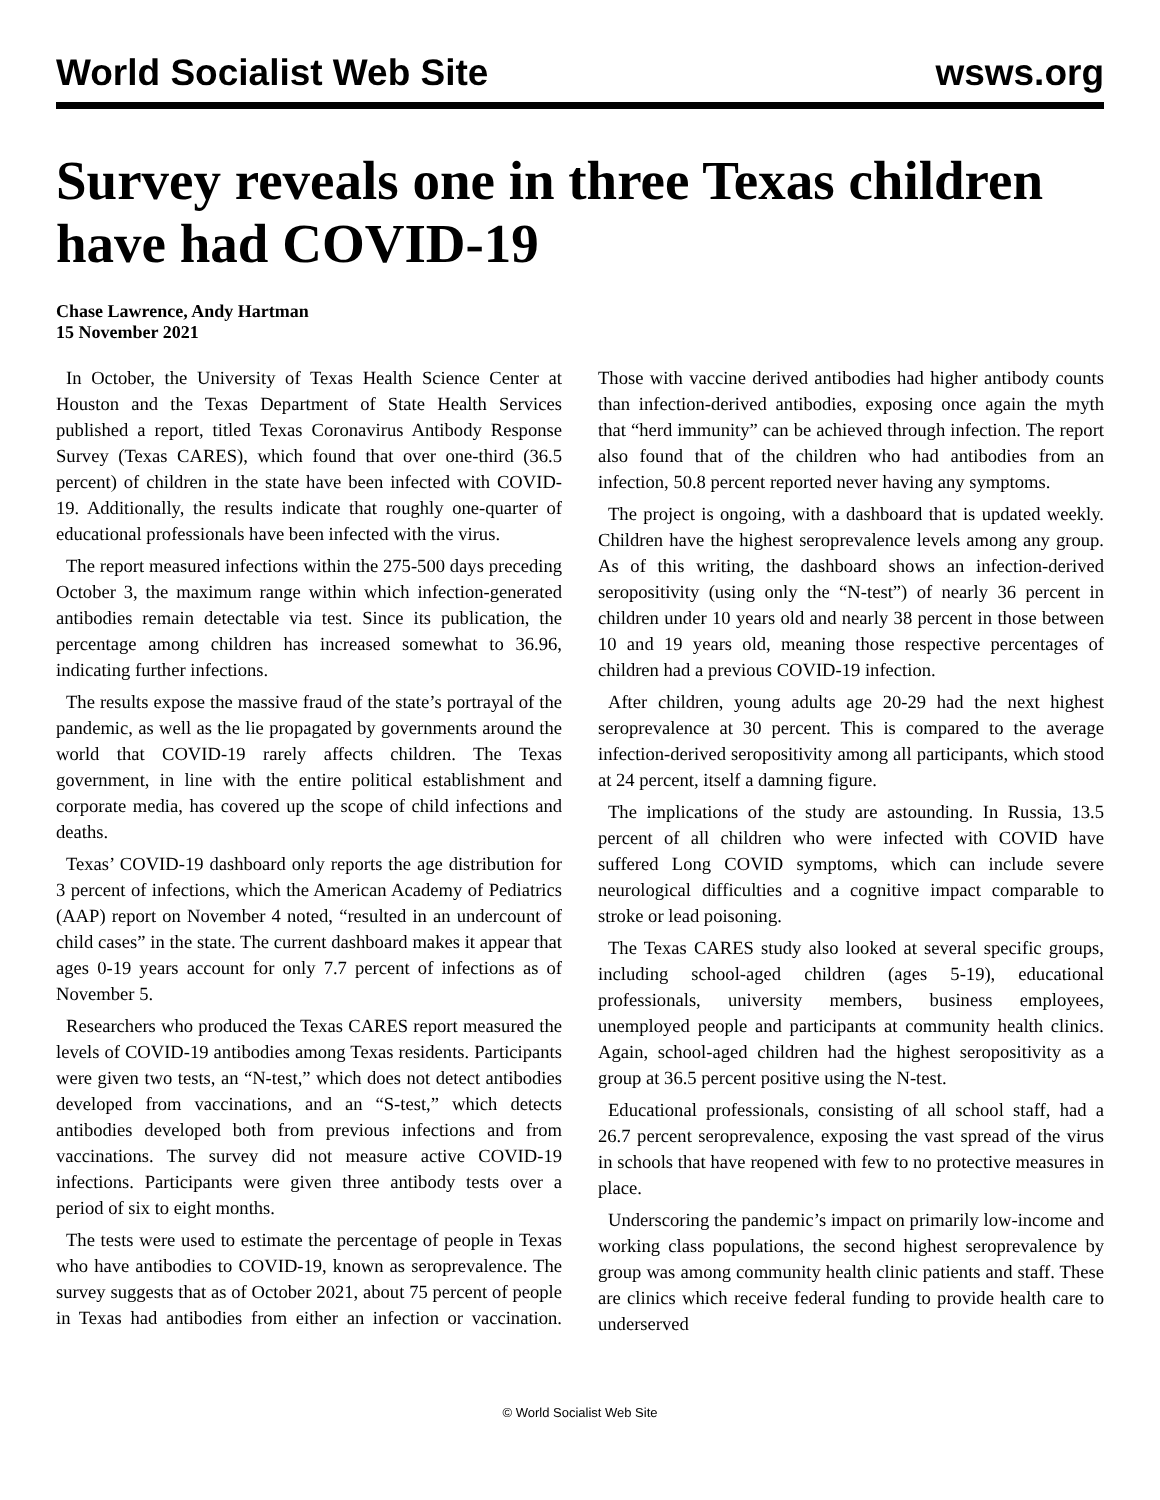World Socialist Web Site wsws.org
Survey reveals one in three Texas children have had COVID-19
Chase Lawrence, Andy Hartman
15 November 2021
In October, the University of Texas Health Science Center at Houston and the Texas Department of State Health Services published a report, titled Texas Coronavirus Antibody Response Survey (Texas CARES), which found that over one-third (36.5 percent) of children in the state have been infected with COVID-19. Additionally, the results indicate that roughly one-quarter of educational professionals have been infected with the virus.
The report measured infections within the 275-500 days preceding October 3, the maximum range within which infection-generated antibodies remain detectable via test. Since its publication, the percentage among children has increased somewhat to 36.96, indicating further infections.
The results expose the massive fraud of the state’s portrayal of the pandemic, as well as the lie propagated by governments around the world that COVID-19 rarely affects children. The Texas government, in line with the entire political establishment and corporate media, has covered up the scope of child infections and deaths.
Texas’ COVID-19 dashboard only reports the age distribution for 3 percent of infections, which the American Academy of Pediatrics (AAP) report on November 4 noted, “resulted in an undercount of child cases” in the state. The current dashboard makes it appear that ages 0-19 years account for only 7.7 percent of infections as of November 5.
Researchers who produced the Texas CARES report measured the levels of COVID-19 antibodies among Texas residents. Participants were given two tests, an “N-test,” which does not detect antibodies developed from vaccinations, and an “S-test,” which detects antibodies developed both from previous infections and from vaccinations. The survey did not measure active COVID-19 infections. Participants were given three antibody tests over a period of six to eight months.
The tests were used to estimate the percentage of people in Texas who have antibodies to COVID-19, known as seroprevalence. The survey suggests that as of October 2021, about 75 percent of people in Texas had antibodies from either an infection or vaccination. Those with vaccine derived antibodies had higher antibody counts than infection-derived antibodies, exposing once again the myth that “herd immunity” can be achieved through infection. The report also found that of the children who had antibodies from an infection, 50.8 percent reported never having any symptoms.
The project is ongoing, with a dashboard that is updated weekly. Children have the highest seroprevalence levels among any group. As of this writing, the dashboard shows an infection-derived seropositivity (using only the “N-test”) of nearly 36 percent in children under 10 years old and nearly 38 percent in those between 10 and 19 years old, meaning those respective percentages of children had a previous COVID-19 infection.
After children, young adults age 20-29 had the next highest seroprevalence at 30 percent. This is compared to the average infection-derived seropositivity among all participants, which stood at 24 percent, itself a damning figure.
The implications of the study are astounding. In Russia, 13.5 percent of all children who were infected with COVID have suffered Long COVID symptoms, which can include severe neurological difficulties and a cognitive impact comparable to stroke or lead poisoning.
The Texas CARES study also looked at several specific groups, including school-aged children (ages 5-19), educational professionals, university members, business employees, unemployed people and participants at community health clinics. Again, school-aged children had the highest seropositivity as a group at 36.5 percent positive using the N-test.
Educational professionals, consisting of all school staff, had a 26.7 percent seroprevalence, exposing the vast spread of the virus in schools that have reopened with few to no protective measures in place.
Underscoring the pandemic’s impact on primarily low-income and working class populations, the second highest seroprevalence by group was among community health clinic patients and staff. These are clinics which receive federal funding to provide health care to underserved
© World Socialist Web Site